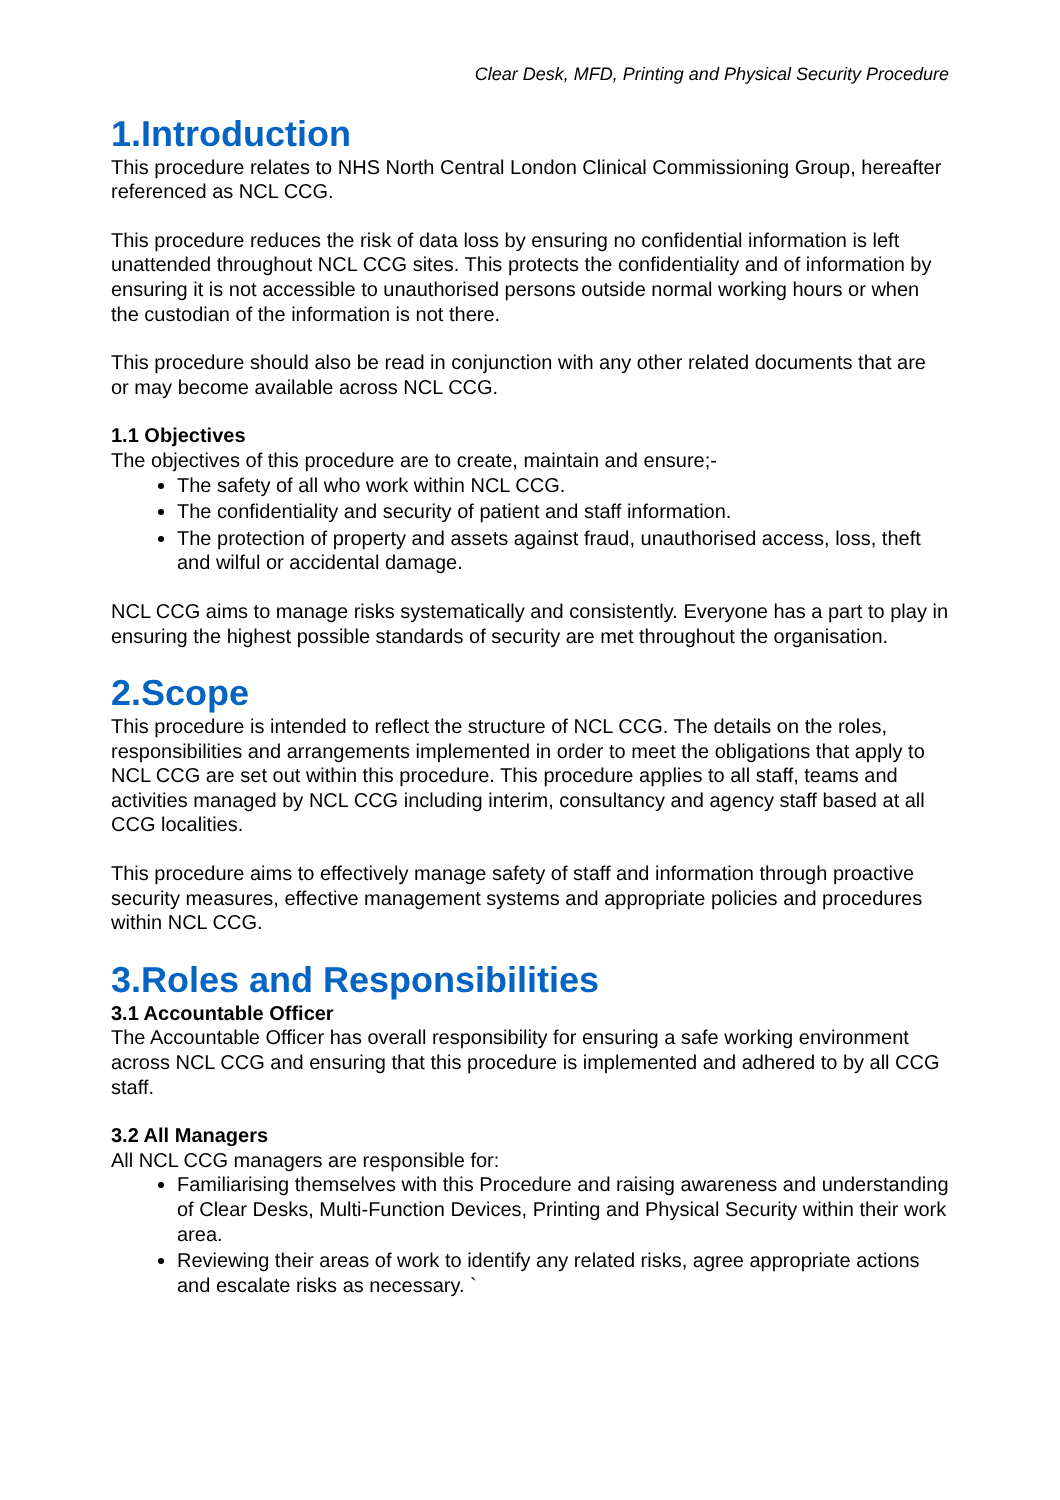Clear Desk, MFD, Printing and Physical Security Procedure
1.Introduction
This procedure relates to NHS North Central London Clinical Commissioning Group, hereafter referenced as NCL CCG.
This procedure reduces the risk of data loss by ensuring no confidential information is left unattended throughout NCL CCG sites. This protects the confidentiality and of information by ensuring it is not accessible to unauthorised persons outside normal working hours or when the custodian of the information is not there.
This procedure should also be read in conjunction with any other related documents that are or may become available across NCL CCG.
1.1 Objectives
The objectives of this procedure are to create, maintain and ensure;-
The safety of all who work within NCL CCG.
The confidentiality and security of patient and staff information.
The protection of property and assets against fraud, unauthorised access, loss, theft and wilful or accidental damage.
NCL CCG aims to manage risks systematically and consistently. Everyone has a part to play in ensuring the highest possible standards of security are met throughout the organisation.
2.Scope
This procedure is intended to reflect the structure of NCL CCG. The details on the roles, responsibilities and arrangements implemented in order to meet the obligations that apply to NCL CCG are set out within this procedure. This procedure applies to all staff, teams and activities managed by NCL CCG including interim, consultancy and agency staff based at all CCG localities.
This procedure aims to effectively manage safety of staff and information through proactive security measures, effective management systems and appropriate policies and procedures within NCL CCG.
3.Roles and Responsibilities
3.1 Accountable Officer
The Accountable Officer has overall responsibility for ensuring a safe working environment across NCL CCG and ensuring that this procedure is implemented and adhered to by all CCG staff.
3.2 All Managers
All NCL CCG managers are responsible for:
Familiarising themselves with this Procedure and raising awareness and understanding of Clear Desks, Multi-Function Devices, Printing and Physical Security within their work area.
Reviewing their areas of work to identify any related risks, agree appropriate actions and escalate risks as necessary. `